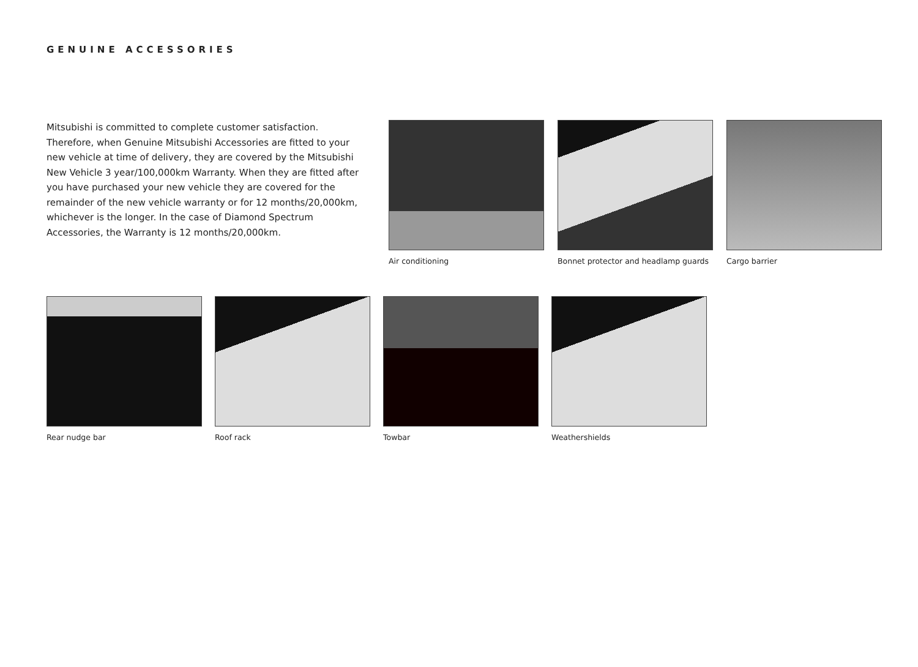GENUINE ACCESSORIES
Mitsubishi is committed to complete customer satisfaction. Therefore, when Genuine Mitsubishi Accessories are fitted to your new vehicle at time of delivery, they are covered by the Mitsubishi New Vehicle 3 year/100,000km Warranty. When they are fitted after you have purchased your new vehicle they are covered for the remainder of the new vehicle warranty or for 12 months/20,000km, whichever is the longer. In the case of Diamond Spectrum Accessories, the Warranty is 12 months/20,000km.
Air conditioning Bonnet protector and headlamp guards
Cargo barrier
Rear nudge bar Roof rack Towbar Weathershields